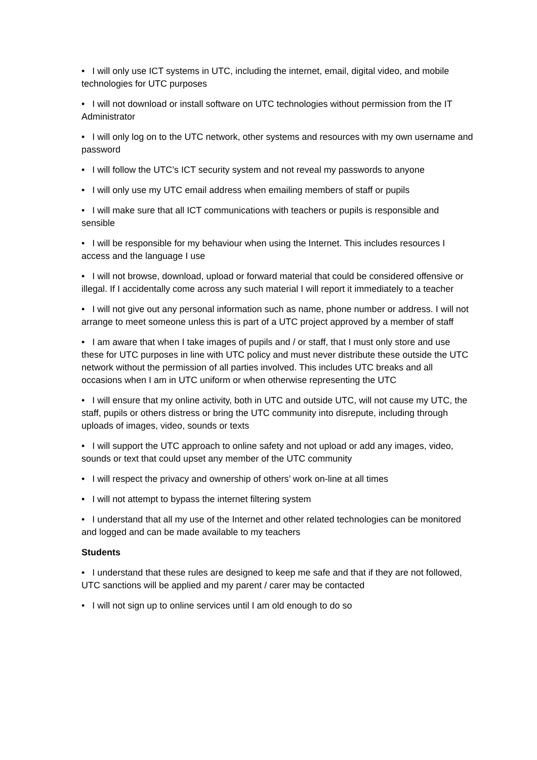• I will only use ICT systems in UTC, including the internet, email, digital video, and mobile technologies for UTC purposes
• I will not download or install software on UTC technologies without permission from the IT Administrator
• I will only log on to the UTC network, other systems and resources with my own username and password
• I will follow the UTC’s ICT security system and not reveal my passwords to anyone
• I will only use my UTC email address when emailing members of staff or pupils
• I will make sure that all ICT communications with teachers or pupils is responsible and sensible
• I will be responsible for my behaviour when using the Internet. This includes resources I access and the language I use
• I will not browse, download, upload or forward material that could be considered offensive or illegal. If I accidentally come across any such material I will report it immediately to a teacher
• I will not give out any personal information such as name, phone number or address. I will not arrange to meet someone unless this is part of a UTC project approved by a member of staff
• I am aware that when I take images of pupils and / or staff, that I must only store and use these for UTC purposes in line with UTC policy and must never distribute these outside the UTC network without the permission of all parties involved. This includes UTC breaks and all occasions when I am in UTC uniform or when otherwise representing the UTC
• I will ensure that my online activity, both in UTC and outside UTC, will not cause my UTC, the staff, pupils or others distress or bring the UTC community into disrepute, including through uploads of images, video, sounds or texts
• I will support the UTC approach to online safety and not upload or add any images, video, sounds or text that could upset any member of the UTC community
• I will respect the privacy and ownership of others’ work on-line at all times
• I will not attempt to bypass the internet filtering system
• I understand that all my use of the Internet and other related technologies can be monitored and logged and can be made available to my teachers
Students
• I understand that these rules are designed to keep me safe and that if they are not followed, UTC sanctions will be applied and my parent / carer may be contacted
• I will not sign up to online services until I am old enough to do so